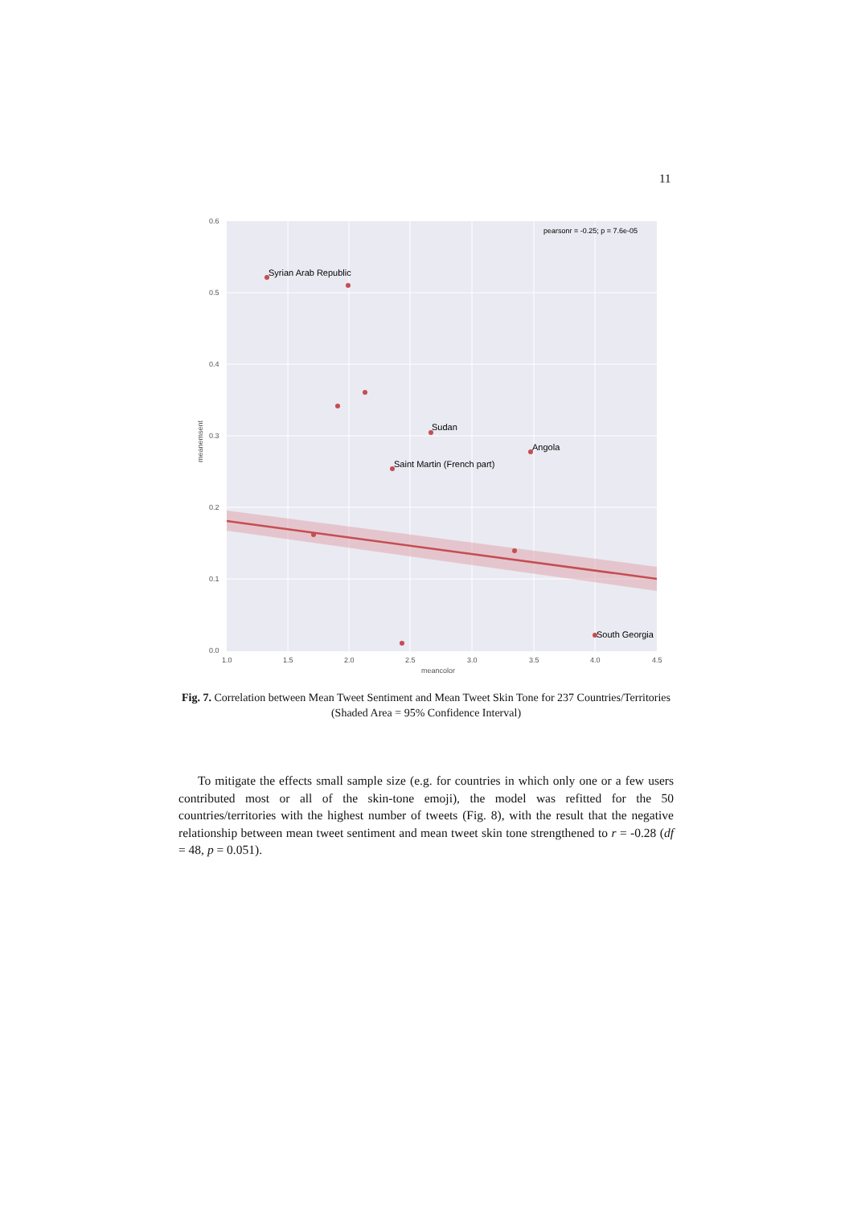11
Syrian Arab Republic
Sudan
Angola
Saint Martin (French part)
South Georgia
pearsonr = -0.25; p = 7.6e-05
0.6
0.5
0.4
0.3
0.2
0.1
0.0
1.0
1.5
2.0
2.5
3.0
3.5
4.0
4.5
meancolor
meanemsent
Fig. 7. Correlation between Mean Tweet Sentiment and Mean Tweet Skin Tone for 237 Countries/Territories (Shaded Area = 95% Confidence Interval)
To mitigate the effects small sample size (e.g. for countries in which only one or a few users contributed most or all of the skin-tone emoji), the model was refitted for the 50 countries/territories with the highest number of tweets (Fig. 8), with the result that the negative relationship between mean tweet sentiment and mean tweet skin tone strengthened to r = -0.28 (df = 48, p = 0.051).